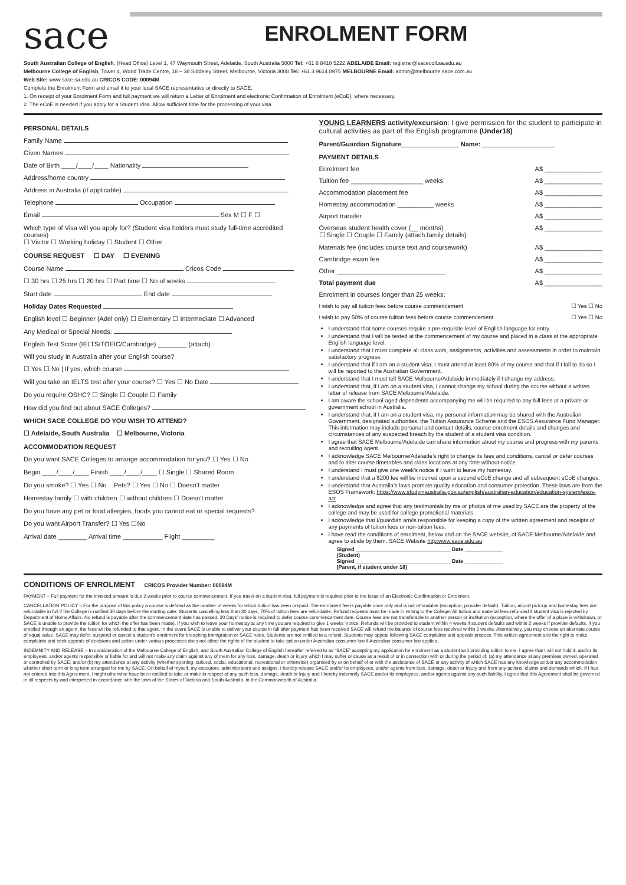sace
ENROLMENT FORM
South Australian College of English, (Head Office) Level 1, 47 Waymouth Street, Adelaide, South Australia 5000 Tel: +61 8 8410 5222 ADELAIDE Email: registrar@sacecoll.sa.edu.au
Melbourne College of English, Tower 4, World Trade Centre, 18 – 38 Siddeley Street, Melbourne, Victoria 3008 Tel: +61 3 9614 8975 MELBOURNE Email: admin@melbourne.sace.com.au
Web Site: www.sace.sa.edu.au CRICOS CODE: 00094M
Complete the Enrolment Form and email it to your local SACE representative or directly to SACE.
1. On receipt of your Enrolment Form and full payment we will return a Letter of Enrolment and electronic Confirmation of Enrolment (eCoE), where necessary.
2. The eCoE is needed if you apply for a Student Visa. Allow sufficient time for the processing of your visa.
PERSONAL DETAILS
Family Name
Given Names
Date of Birth ____/____/____ Nationality
Address/home country
Address in Australia (if applicable)
Telephone Occupation
Email Sex M ☐ F ☐
Which type of Visa will you apply for? (Student visa holders must study full-time accredited courses)
☐ Visitor ☐ Working holiday ☐ Student ☐ Other
COURSE REQUEST ☐ DAY ☐ EVENING
Course Name Cricos Code
☐ 30 hrs ☐ 25 hrs ☐ 20 hrs ☐ Part time ☐ No of weeks
Start date End date
Holiday Dates Requested
English level ☐ Beginner (Adel only) ☐ Elementary ☐ Intermediate ☐ Advanced
Any Medical or Special Needs:
English Test Score (IELTS/TOEIC/Cambridge) ________ (attach)
Will you study in Australia after your English course?
☐ Yes ☐ No | If yes, which course
Will you take an IELTS test after your course? ☐ Yes ☐ No Date
Do you require OSHC? ☐ Single ☐ Couple ☐ Family
How did you find out about SACE Colleges?
WHICH SACE COLLEGE DO YOU WISH TO ATTEND?
☐ Adelaide, South Australia ☐ Melbourne, Victoria
ACCOMMODATION REQUEST
Do you want SACE Colleges to arrange accommodation for you? ☐ Yes ☐ No
Begin ____/____/____ Finish ____/____/____ ☐ Single ☐ Shared Room
Do you smoke? ☐ Yes ☐ No Pets? ☐ Yes ☐ No ☐ Doesn’t matter
Homestay family ☐ with children ☐ without children ☐ Doesn’t matter
Do you have any pet or food allergies, foods you cannot eat or special requests?
Do you want Airport Transfer? ☐ Yes ☐No
Arrival date ________ Arrival time ___________ Flight _________
YOUNG LEARNERS activity/excursion: I give permission for the student to participate in cultural activities as part of the English programme (Under18)
Parent/Guardian Signature________________ Name: ____________________
PAYMENT DETAILS
Enrolment fee A$ ________________
Tuition fee ____________________ weeks A$ ________________
Accommodation placement fee A$ ________________
Homestay accommodation __________ weeks A$ ________________
Airport transfer A$ ________________
Overseas student health cover (__ months)
☐ Single ☐ Couple ☐ Family (attach family details) A$ ________________
Materials fee (includes course text and coursework) A$ ________________
Cambridge exam fee A$ ________________
Other ______________________________ A$ ________________
Total payment due A$ ________________
Enrolment in courses longer than 25 weeks:
I wish to pay all tuition fees before course commencement ☐ Yes ☐ No
I wish to pay 50% of course tuition fees before course commencement ☐ Yes ☐ No
I understand that some courses require a pre-requisite level of English language for entry.
I understand that I will be tested at the commencement of my course and placed in a class at the appropriate English language level.
I understand that I must complete all class work, assignments, activities and assessments in order to maintain satisfactory progress.
I understand that if I am on a student visa, I must attend at least 80% of my course and that if I fail to do so I will be reported to the Australian Government.
I understand that I must tell SACE Melbourne/Adelaide immediately if I change my address.
I understand that, if I am on a student visa, I cannot change my school during the course without a written letter of release from SACE Melbourne/Adelaide.
I am aware the school-aged dependents accompanying me will be required to pay full fees at a private or government school in Australia.
I understand that, if I am on a student visa, my personal information may be shared with the Australian Government, designated authorities, the Tuition Assurance Scheme and the ESOS Assurance Fund Manager. This information may include personal and contact details, course enrolment details and changes and circumstances of any suspected breach by the student of a student visa condition.
I agree that SACE Melbourne/Adelaide can share information about my course and progress with my parents and recruiting agent.
I acknowledge SACE Melbourne/Adelaide’s right to change its fees and conditions, cancel or defer courses and to alter course timetables and class locations at any time without notice.
I understand I must give one week’s notice if I want to leave my homestay.
I understand that a $200 fee will be incurred upon a second eCoE change and all subsequent eCoE changes.
I understand that Australia’s laws promote quality education and consumer protection. These laws are from the ESOS Framework: https://www.studyinaustralia.gov.au/english/australian-education/education-system/esos-act
I acknowledge and agree that any testimonials by me or photos of me used by SACE are the property of the college and may be used for college promotional materials
I acknowledge that I/guardian am/is responsible for keeping a copy of the written agreement and receipts of any payments of tuition fees or non-tuition fees.
I have read the conditions of enrolment, below and on the SACE website, of SACE Melbourne/Adelaide and agree to abide by them. SACE Website http:www.sace.edu.au
Signed ________________________________ Date _____________
(Student)
Signed ________________________________ Date _____________
(Parent, if student under 18)
CONDITIONS OF ENROLMENT CRICOS Provider Number: 00094M
PAYMENT – Full payment for the invoiced amount is due 2 weeks prior to course commencement. If you travel on a student visa, full payment is required prior to the issue of an Electronic Confirmation or Enrolment.
CANCELLATION POLICY – For the purpose of this policy a course is defined as the number of weeks for which tuition has been prepaid. The enrolment fee is payable once only and is not refundable (exception, provider default). Tuition, airport pick-up and homestay fees are refundable in full if the College is notified 30 days before the starting date. Students cancelling less than 30 days, 70% of tuition fees are refundable. Refund requests must be made in writing to the College. All tuition and material fees refunded if student visa is rejected by Department of Home Affairs. No refund is payable after the commencement date has passed. 30 Days’ notice is required to defer course commencement date. Course fees are not transferable to another person or institution (exception, where the offer of a place is withdrawn, or SACE is unable to provide the tuition for which the offer has been made). If you wish to leave your homestay at any time you are required to give 1 weeks’ notice. Refunds will be provided to student within 4 weeks if student defaults and within 2 weeks if provider defaults. If you enrolled through an agent, the fees will be refunded to that agent. In the event SACE is unable to deliver your course in full after payment has been received SACE will refund the balance of course fees received within 2 weeks. Alternatively, you may choose an alternate course of equal value. SACE may defer, suspend or cancel a student’s enrolment for breaching Immigration or SACE rules. Students are not entitled to a refund. Students may appeal following SACE complaints and appeals process. This written agreement and the right to make complaints and seek appeals of decisions and action under various processes does not affect the rights of the student to take action under Australian consumer law if Australian consumer law applies.
INDEMNITY AND RELEASE – In consideration of the Melbourne College of English, and South Australian College of English hereafter referred to as “SACE” accepting my application for enrolment as a student and providing tuition to me, I agree that I will not hold it, and/or its employees, and/or agents responsible or liable for and will not make any claim against any of them for any loss, damage, death or injury which I may suffer or cause as a result of or in connection with or during the period of: (a) my attendance at any premises owned, operated or controlled by SACE; and/or (b) my attendance at any activity (whether sporting, cultural, social, educational, recreational or otherwise) organised by or on behalf of or with the assistance of SACE or any activity of which SACE has any knowledge and/or any accommodation whether short term or long term arranged for me by SACE. On behalf of myself, my executors, administrators and assigns, I hereby release SACE and/or its employees, and/or agents from loss, damage, death or injury and from any actions, claims and demands which, if I had not entered into this Agreement, I might otherwise have been entitled to take or make in respect of any such loss, damage, death or injury and I hereby indemnify SACE and/or its employees, and/or agents against any such liability. I agree that this Agreement shall be governed in all respects by and interpreted in accordance with the laws of the States of Victoria and South Australia, in the Commonwealth of Australia.